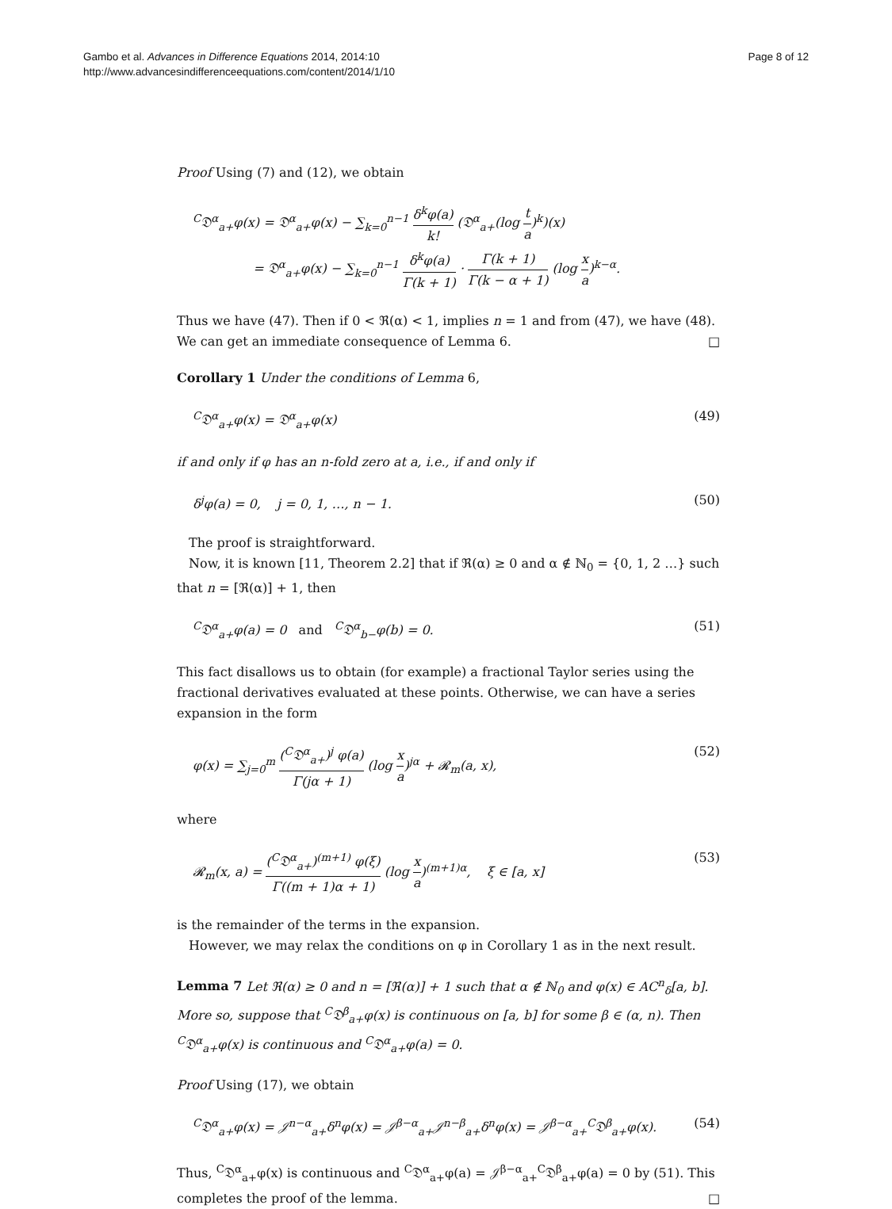Gambo et al. Advances in Difference Equations 2014, 2014:10
http://www.advancesindifferenceequations.com/content/2014/1/10
Page 8 of 12
Proof Using (7) and (12), we obtain
<sup>C</sup>𝔇<sup>α</sup><sub>a+</sub>φ(x) = 𝔇<sup>α</sup><sub>a+</sub>φ(x) − ∑<sub>k=0</sub><sup>n−1</sup> δ<sup>k</sup>φ(a) k! (𝔇<sup>α</sup><sub>a+</sub>(log t a)<sup>k</sup>)(x)
= 𝔇<sup>α</sup><sub>a+</sub>φ(x) − ∑<sub>k=0</sub><sup>n−1</sup> δ<sup>k</sup>φ(a) Γ(k + 1) · Γ(k + 1) Γ(k − α + 1) (log x a)<sup>k−α</sup>.
Thus we have (47). Then if 0 < ℜ(α) < 1, implies n = 1 and from (47), we have (48). We can get an immediate consequence of Lemma 6. □
Corollary 1 Under the conditions of Lemma 6,
<sup>C</sup>𝔇<sup>α</sup><sub>a+</sub>φ(x) = 𝔇<sup>α</sup><sub>a+</sub>φ(x) (49)
if and only if φ has an n-fold zero at a, i.e., if and only if
δ<sup>j</sup>φ(a) = 0, j = 0, 1, …, n − 1.
(50)
The proof is straightforward.
Now, it is known [11, Theorem 2.2] that if ℜ(α) ≥ 0 and α ∉ ℕ<sub>0</sub> = {0, 1, 2 …} such that n = [ℜ(α)] + 1, then
<sup>C</sup>𝔇<sup>α</sup><sub>a+</sub>φ(a) = 0 and <sup>C</sup>𝔇<sup>α</sup><sub>b−</sub>φ(b) = 0.
(51)
This fact disallows us to obtain (for example) a fractional Taylor series using the fractional derivatives evaluated at these points. Otherwise, we can have a series expansion in the form
φ(x) = ∑<sub>j=0</sub><sup>m</sup> (<sup>C</sup>𝔇<sup>α</sup><sub>a+</sub>)<sup>j</sup> φ(a) Γ(jα + 1) (log x a)<sup>jα</sup> + 𝓡<sub>m</sub>(a, x),
(52)
where
𝓡<sub>m</sub>(x, a) = (<sup>C</sup>𝔇<sup>α</sup><sub>a+</sub>)<sup>(m+1)</sup> φ(ξ) Γ((m + 1)α + 1) (log x a)<sup>(m+1)α</sup>, ξ ∈ [a, x]
(53)
is the remainder of the terms in the expansion.
However, we may relax the conditions on φ in Corollary 1 as in the next result.
Lemma 7 Let ℜ(α) ≥ 0 and n = [ℜ(α)] + 1 such that α ∉ ℕ<sub>0</sub> and φ(x) ∈ AC<sup>n</sup><sub>δ</sub>[a, b]. More so, suppose that <sup>C</sup>𝔇<sup>β</sup><sub>a+</sub>φ(x) is continuous on [a, b] for some β ∈ (α, n). Then <sup>C</sup>𝔇<sup>α</sup><sub>a+</sub>φ(x) is continuous and <sup>C</sup>𝔇<sup>α</sup><sub>a+</sub>φ(a) = 0.
Proof Using (17), we obtain
<sup>C</sup>𝔇<sup>α</sup><sub>a+</sub>φ(x) = 𝒥<sup>n−α</sup><sub>a+</sub>δ<sup>n</sup>φ(x) = 𝒥<sup>β−α</sup><sub>a+</sub>𝒥<sup>n−β</sup><sub>a+</sub>δ<sup>n</sup>φ(x) = 𝒥<sup>β−α</sup><sub>a+</sub><sup>C</sup>𝔇<sup>β</sup><sub>a+</sub>φ(x).
(54)
Thus, <sup>C</sup>𝔇<sup>α</sup><sub>a+</sub>φ(x) is continuous and <sup>C</sup>𝔇<sup>α</sup><sub>a+</sub>φ(a) = 𝒥<sup>β−α</sup><sub>a+</sub><sup>C</sup>𝔇<sup>β</sup><sub>a+</sub>φ(a) = 0 by (51). This completes the proof of the lemma. □